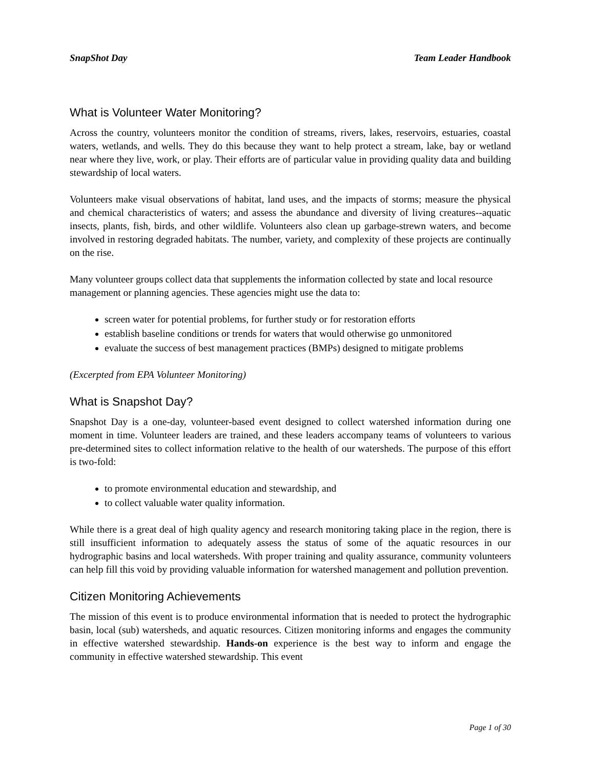SnapShot Day Team Leader Handbook
What is Volunteer Water Monitoring?
Across the country, volunteers monitor the condition of streams, rivers, lakes, reservoirs, estuaries, coastal waters, wetlands, and wells. They do this because they want to help protect a stream, lake, bay or wetland near where they live, work, or play. Their efforts are of particular value in providing quality data and building stewardship of local waters.
Volunteers make visual observations of habitat, land uses, and the impacts of storms; measure the physical and chemical characteristics of waters; and assess the abundance and diversity of living creatures--aquatic insects, plants, fish, birds, and other wildlife. Volunteers also clean up garbage-strewn waters, and become involved in restoring degraded habitats. The number, variety, and complexity of these projects are continually on the rise.
Many volunteer groups collect data that supplements the information collected by state and local resource management or planning agencies. These agencies might use the data to:
screen water for potential problems, for further study or for restoration efforts
establish baseline conditions or trends for waters that would otherwise go unmonitored
evaluate the success of best management practices (BMPs) designed to mitigate problems
(Excerpted from EPA Volunteer Monitoring)
What is Snapshot Day?
Snapshot Day is a one-day, volunteer-based event designed to collect watershed information during one moment in time. Volunteer leaders are trained, and these leaders accompany teams of volunteers to various pre-determined sites to collect information relative to the health of our watersheds. The purpose of this effort is two-fold:
to promote environmental education and stewardship, and
to collect valuable water quality information.
While there is a great deal of high quality agency and research monitoring taking place in the region, there is still insufficient information to adequately assess the status of some of the aquatic resources in our hydrographic basins and local watersheds. With proper training and quality assurance, community volunteers can help fill this void by providing valuable information for watershed management and pollution prevention.
Citizen Monitoring Achievements
The mission of this event is to produce environmental information that is needed to protect the hydrographic basin, local (sub) watersheds, and aquatic resources. Citizen monitoring informs and engages the community in effective watershed stewardship. Hands-on experience is the best way to inform and engage the community in effective watershed stewardship. This event
Page 1 of 30